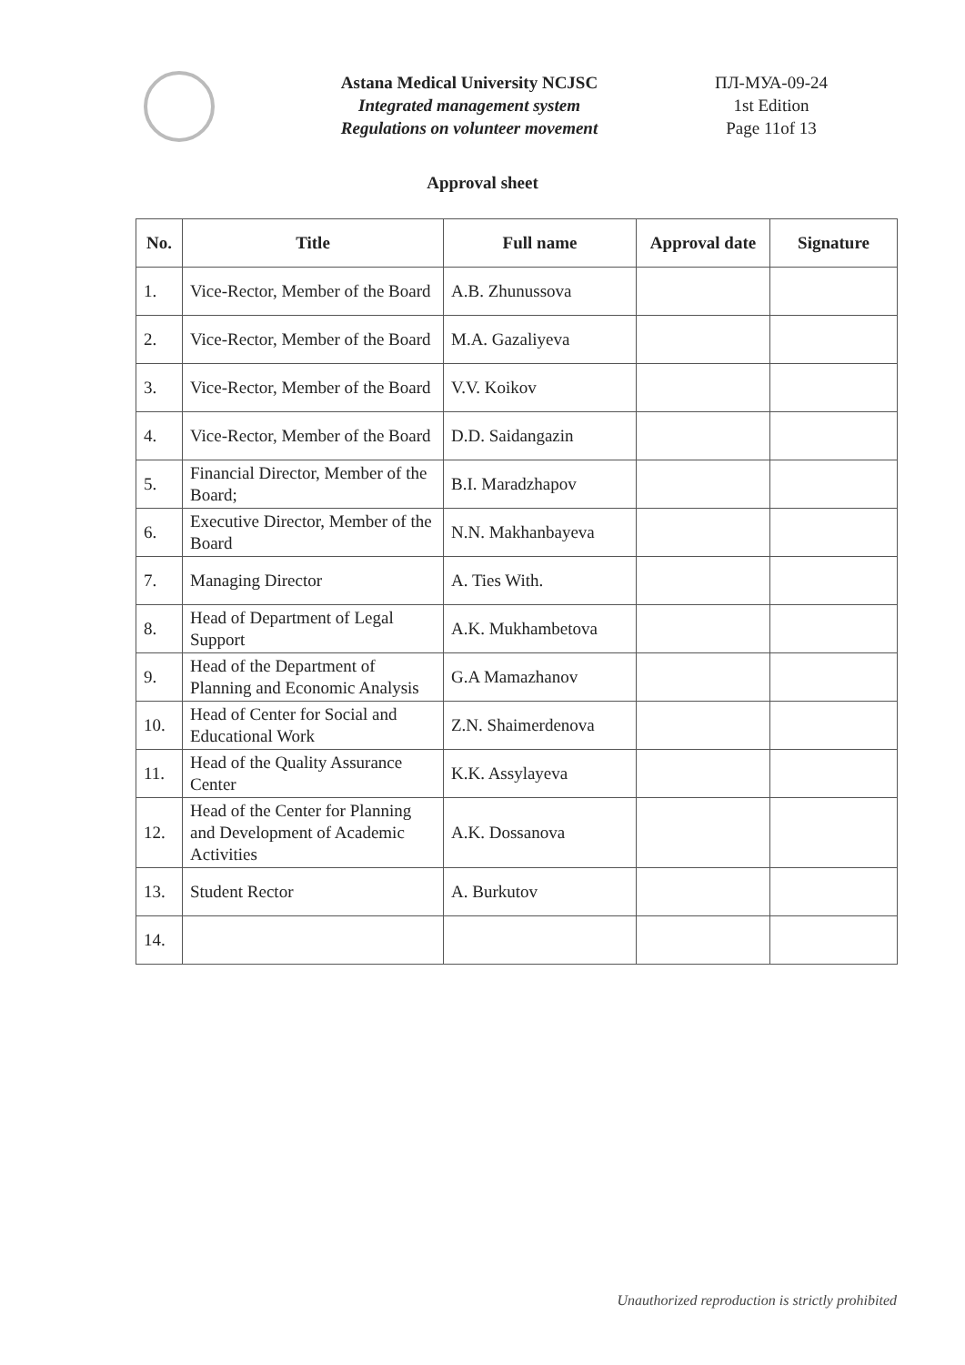Astana Medical University NCJSC
Integrated management system
Regulations on volunteer movement
ПЛ-МУА-09-24
1st Edition
Page 11of 13
Approval sheet
| No. | Title | Full name | Approval date | Signature |
| --- | --- | --- | --- | --- |
| 1. | Vice-Rector, Member of the Board | A.B. Zhunussova | | |
| 2. | Vice-Rector, Member of the Board | M.A. Gazaliyeva | | |
| 3. | Vice-Rector, Member of the Board | V.V. Koikov | | |
| 4. | Vice-Rector, Member of the Board | D.D. Saidangazin | | |
| 5. | Financial Director, Member of the Board; | B.I. Maradzhapov | | |
| 6. | Executive Director, Member of the Board | N.N. Makhanbayeva | | |
| 7. | Managing Director | A. Ties With. | | |
| 8. | Head of Department of Legal Support | A.K. Mukhambetova | | |
| 9. | Head of the Department of Planning and Economic Analysis | G.A Mamazhanov | | |
| 10. | Head of Center for Social and Educational Work | Z.N. Shaimerdenova | | |
| 11. | Head of the Quality Assurance Center | K.K. Assylayeva | | |
| 12. | Head of the Center for Planning and Development of Academic Activities | A.K. Dossanova | | |
| 13. | Student Rector | A. Burkutov | | |
| 14. | | | | |
Unauthorized reproduction is strictly prohibited